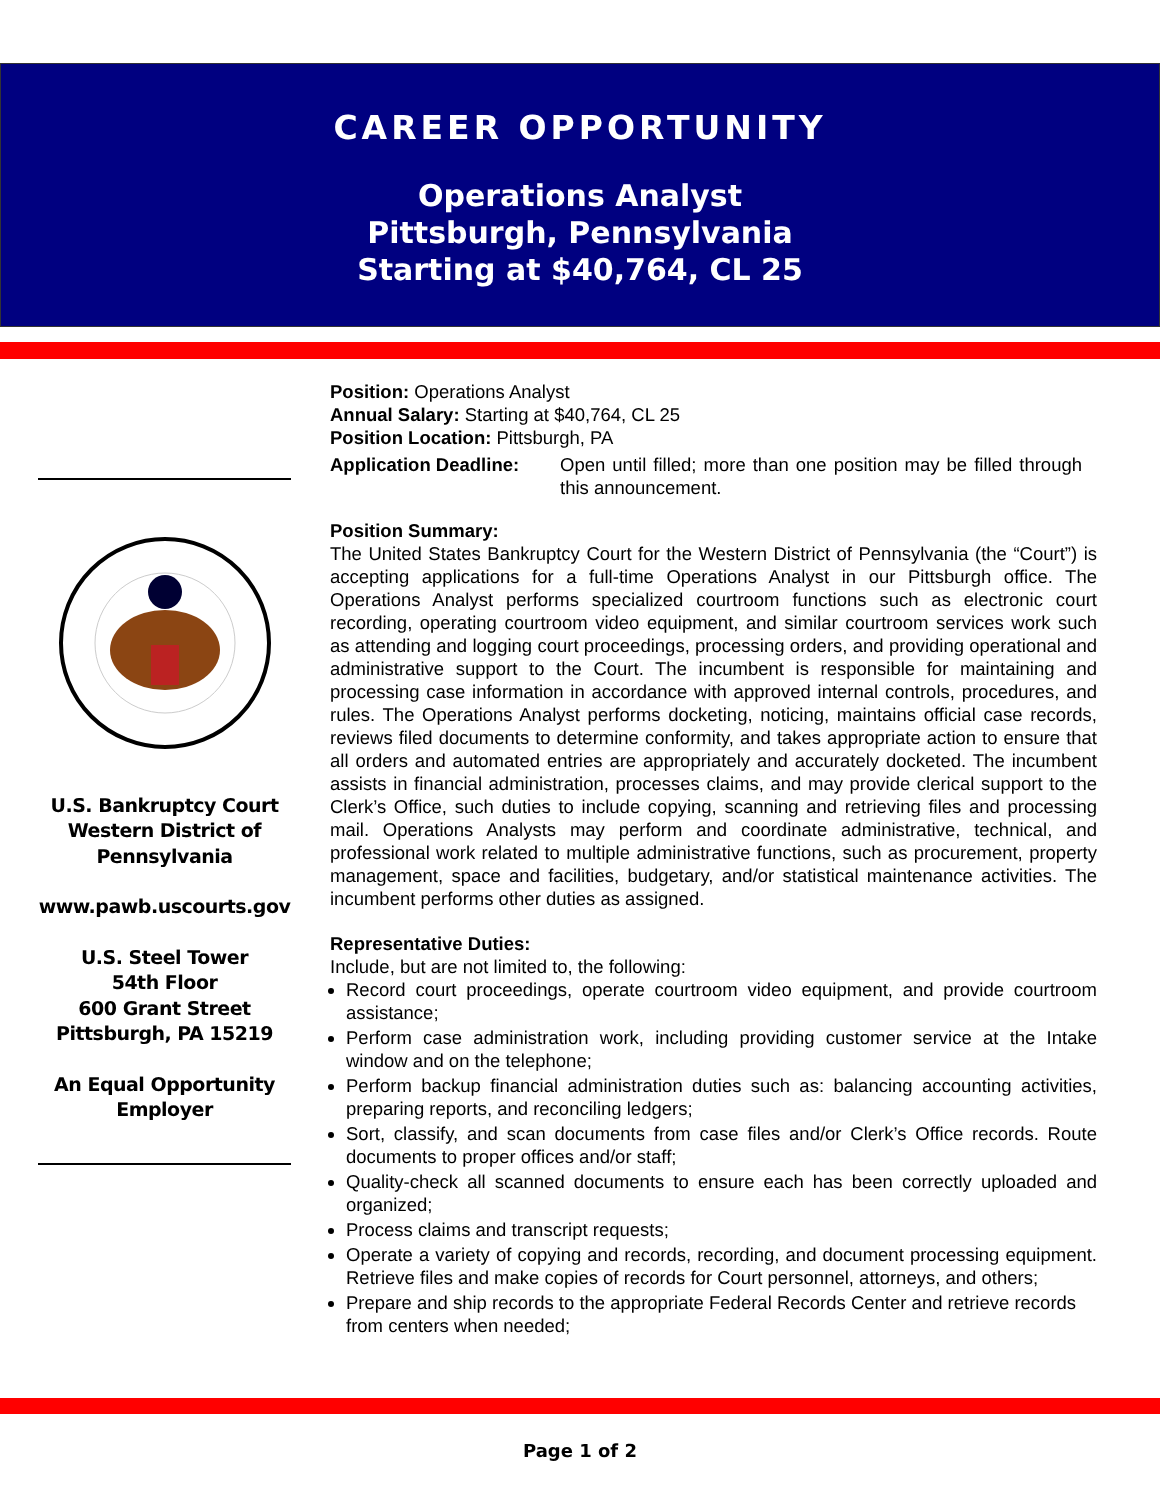CAREER OPPORTUNITY
Operations Analyst
Pittsburgh, Pennsylvania
Starting at $40,764, CL 25
U.S. Bankruptcy Court
Western District of
Pennsylvania
www.pawb.uscourts.gov
U.S. Steel Tower
54th Floor
600 Grant Street
Pittsburgh, PA 15219
An Equal Opportunity
Employer
Position: Operations Analyst
Annual Salary: Starting at $40,764, CL 25
Position Location: Pittsburgh, PA
Application Deadline: Open until filled; more than one position may be filled through this announcement.
Position Summary:
The United States Bankruptcy Court for the Western District of Pennsylvania (the “Court”) is accepting applications for a full-time Operations Analyst in our Pittsburgh office. The Operations Analyst performs specialized courtroom functions such as electronic court recording, operating courtroom video equipment, and similar courtroom services work such as attending and logging court proceedings, processing orders, and providing operational and administrative support to the Court. The incumbent is responsible for maintaining and processing case information in accordance with approved internal controls, procedures, and rules. The Operations Analyst performs docketing, noticing, maintains official case records, reviews filed documents to determine conformity, and takes appropriate action to ensure that all orders and automated entries are appropriately and accurately docketed. The incumbent assists in financial administration, processes claims, and may provide clerical support to the Clerk’s Office, such duties to include copying, scanning and retrieving files and processing mail. Operations Analysts may perform and coordinate administrative, technical, and professional work related to multiple administrative functions, such as procurement, property management, space and facilities, budgetary, and/or statistical maintenance activities. The incumbent performs other duties as assigned.
Representative Duties:
Include, but are not limited to, the following:
Record court proceedings, operate courtroom video equipment, and provide courtroom assistance;
Perform case administration work, including providing customer service at the Intake window and on the telephone;
Perform backup financial administration duties such as: balancing accounting activities, preparing reports, and reconciling ledgers;
Sort, classify, and scan documents from case files and/or Clerk’s Office records. Route documents to proper offices and/or staff;
Quality-check all scanned documents to ensure each has been correctly uploaded and organized;
Process claims and transcript requests;
Operate a variety of copying and records, recording, and document processing equipment. Retrieve files and make copies of records for Court personnel, attorneys, and others;
Prepare and ship records to the appropriate Federal Records Center and retrieve records from centers when needed;
Page 1 of 2